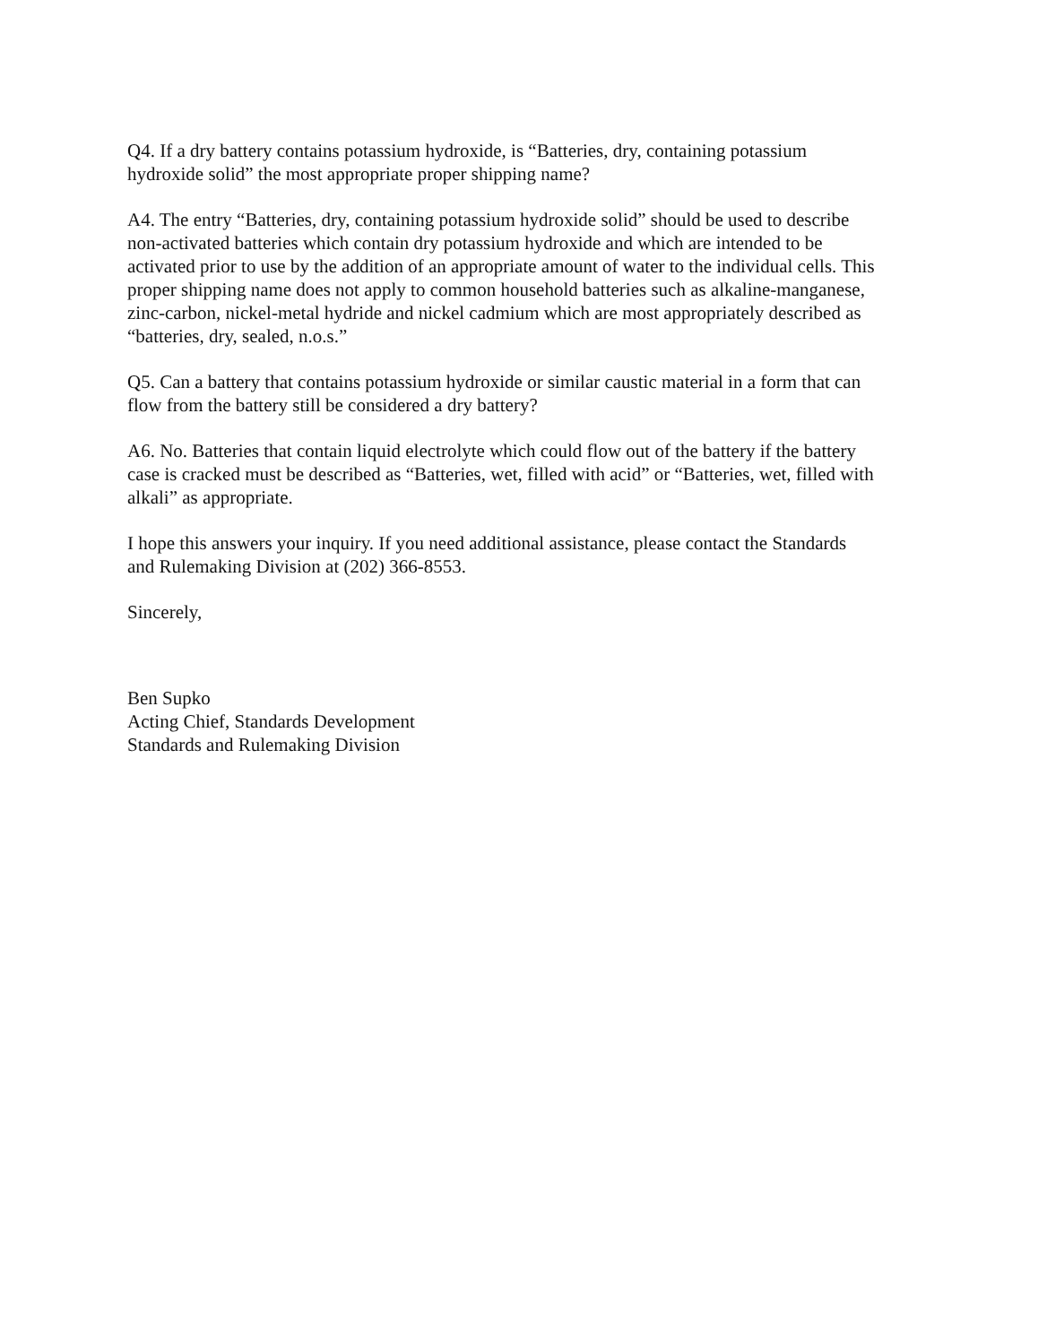Q4. If a dry battery contains potassium hydroxide, is “Batteries, dry, containing potassium hydroxide solid” the most appropriate proper shipping name?
A4. The entry “Batteries, dry, containing potassium hydroxide solid” should be used to describe non-activated batteries which contain dry potassium hydroxide and which are intended to be activated prior to use by the addition of an appropriate amount of water to the individual cells. This proper shipping name does not apply to common household batteries such as alkaline-manganese, zinc-carbon, nickel-metal hydride and nickel cadmium which are most appropriately described as “batteries, dry, sealed, n.o.s.”
Q5. Can a battery that contains potassium hydroxide or similar caustic material in a form that can flow from the battery still be considered a dry battery?
A6. No. Batteries that contain liquid electrolyte which could flow out of the battery if the battery case is cracked must be described as “Batteries, wet, filled with acid” or “Batteries, wet, filled with alkali” as appropriate.
I hope this answers your inquiry. If you need additional assistance, please contact the Standards and Rulemaking Division at (202) 366-8553.
Sincerely,
Ben Supko
Acting Chief, Standards Development
Standards and Rulemaking Division